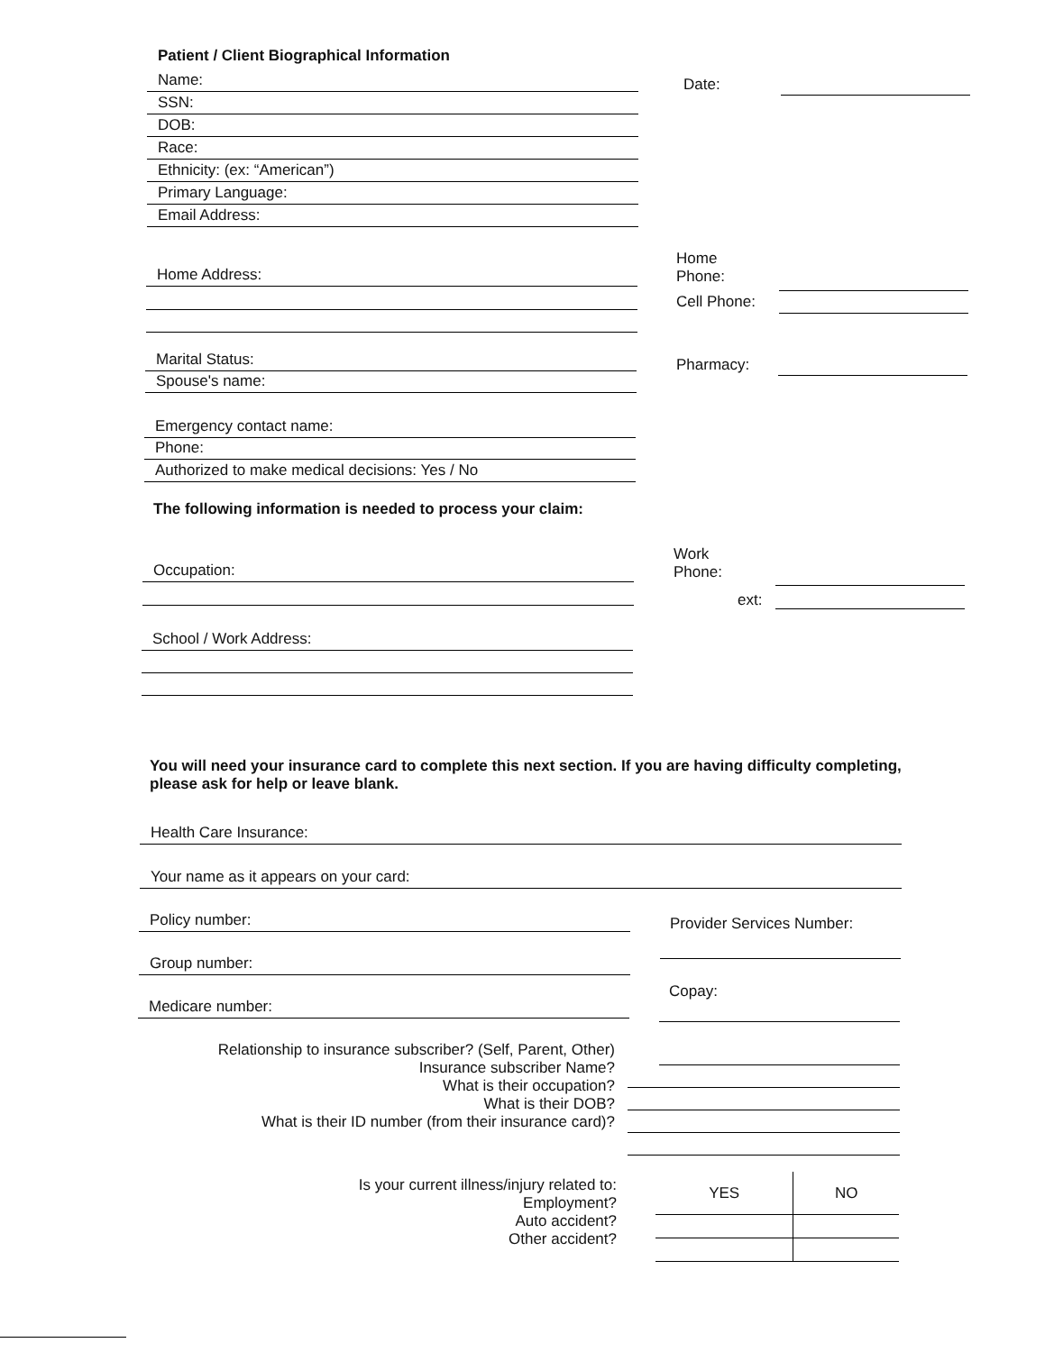Patient / Client Biographical Information
Name: Date:
SSN:
DOB:
Race:
Ethnicity: (ex: “American”)
Primary Language:
Email Address:
Home Address:
Home
Phone:
Cell Phone:
Marital Status: Pharmacy:
Spouse's name:
Emergency contact name:
Phone:
Authorized to make medical decisions: Yes / No
The following information is needed to process your claim:
Occupation:
Work
Phone:
ext:
School / Work Address:
You will need your insurance card to complete this next section. If you are having difficulty completing, please ask for help or leave blank.
Health Care Insurance:
Your name as it appears on your card:
Policy number: Provider Services Number:
Group number:
Copay:
Medicare number:
Relationship to insurance subscriber? (Self, Parent, Other)
Insurance subscriber Name?
What is their occupation?
What is their DOB?
What is their ID number (from their insurance card)?
Is your current illness/injury related to:
Employment?
Auto accident?
Other accident?
| YES | NO |
| --- | --- |